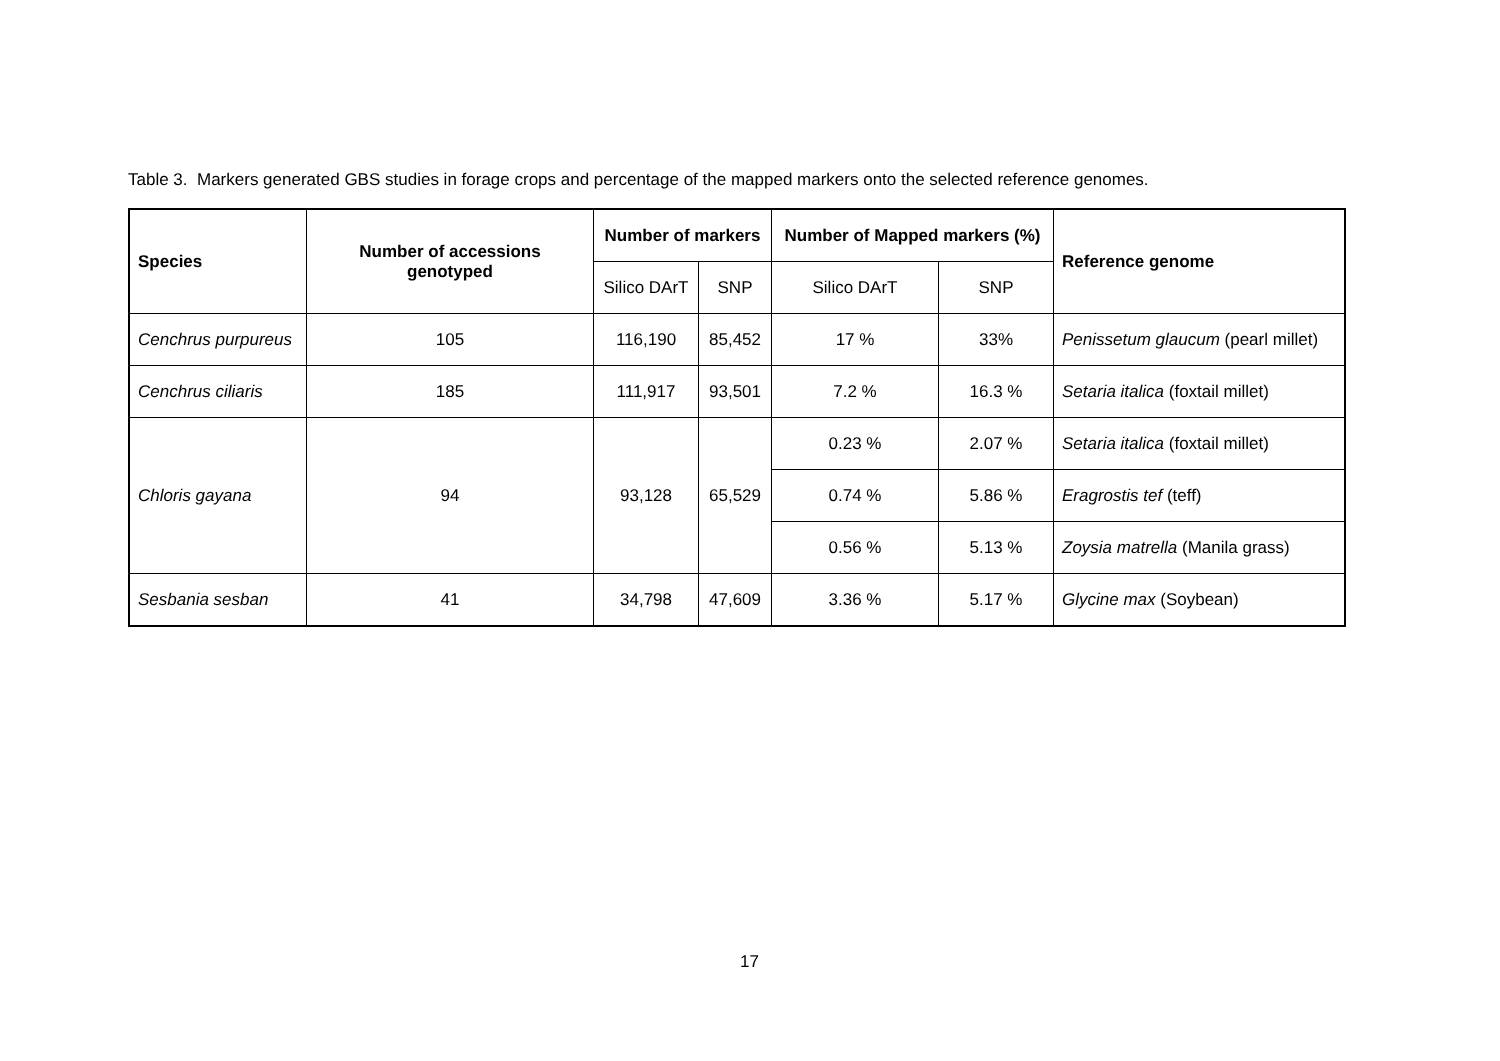Table 3. Markers generated GBS studies in forage crops and percentage of the mapped markers onto the selected reference genomes.
| Species | Number of accessions genotyped | Number of markers | | Number of Mapped markers (%) | | Reference genome |
| --- | --- | --- | --- | --- | --- | --- |
| | | Silico DArT | SNP | Silico DArT | SNP | |
| Cenchrus purpureus | 105 | 116,190 | 85,452 | 17 % | 33% | Penissetum glaucum (pearl millet) |
| Cenchrus ciliaris | 185 | 111,917 | 93,501 | 7.2 % | 16.3 % | Setaria italica (foxtail millet) |
| Chloris gayana | 94 | 93,128 | 65,529 | 0.23 % | 2.07 % | Setaria italica (foxtail millet) |
| | | | | 0.74 % | 5.86 % | Eragrostis tef (teff) |
| | | | | 0.56 % | 5.13 % | Zoysia matrella (Manila grass) |
| Sesbania sesban | 41 | 34,798 | 47,609 | 3.36 % | 5.17 % | Glycine max (Soybean) |
17